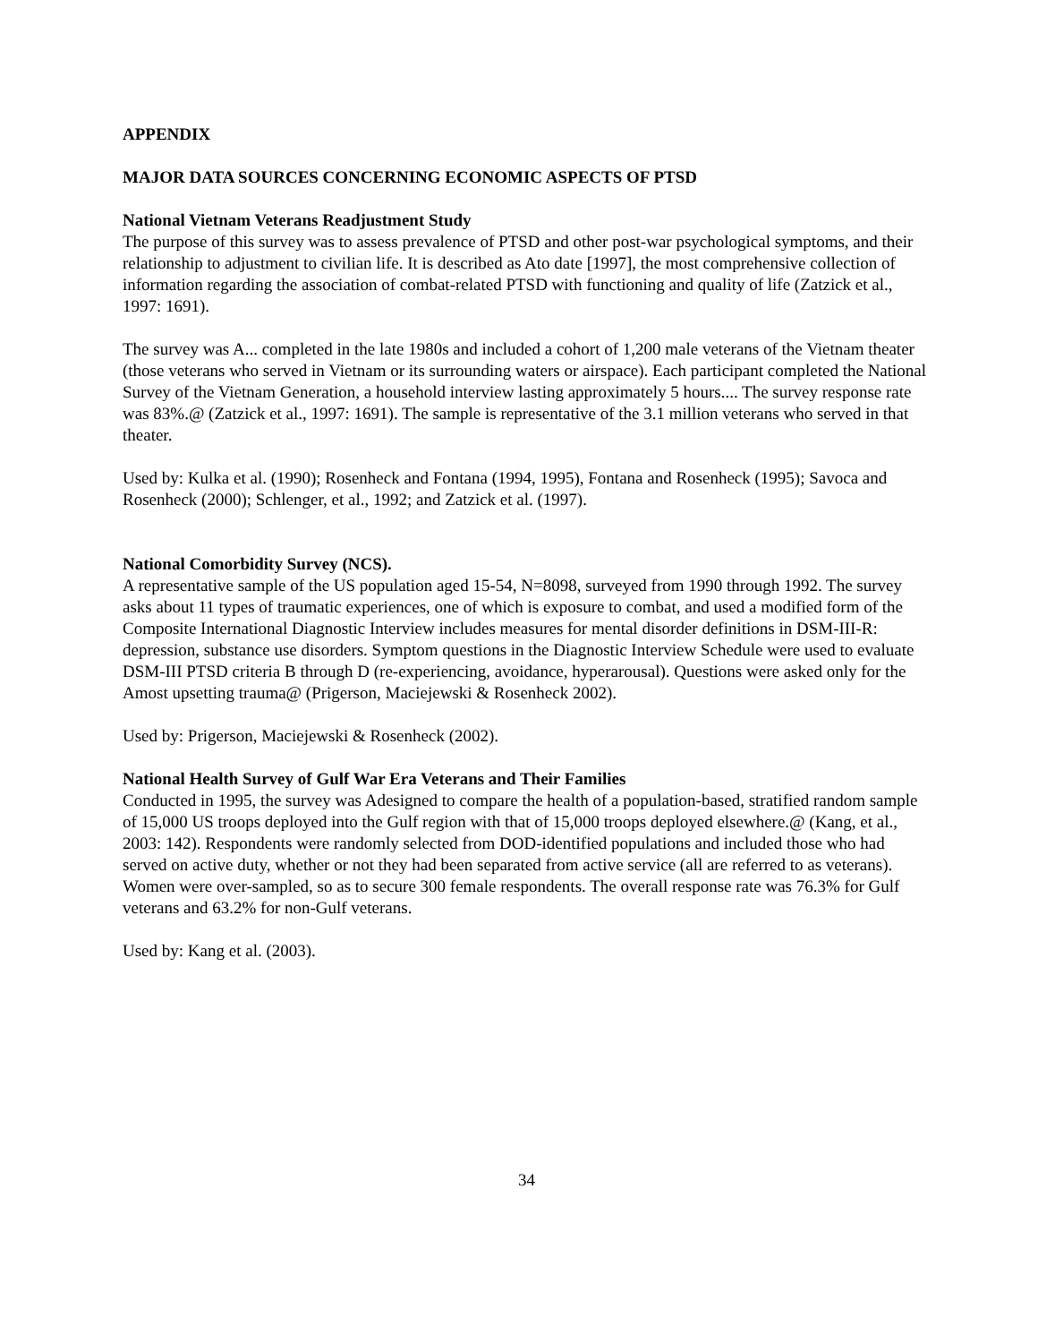APPENDIX
MAJOR DATA SOURCES CONCERNING ECONOMIC ASPECTS OF PTSD
National Vietnam Veterans Readjustment Study
The purpose of this survey was to assess prevalence of PTSD and other post-war psychological symptoms, and their relationship to adjustment to civilian life. It is described as Ato date [1997], the most comprehensive collection of information regarding the association of combat-related PTSD with functioning and quality of life (Zatzick et al., 1997: 1691).
The survey was A... completed in the late 1980s and included a cohort of 1,200 male veterans of the Vietnam theater (those veterans who served in Vietnam or its surrounding waters or airspace). Each participant completed the National Survey of the Vietnam Generation, a household interview lasting approximately 5 hours.... The survey response rate was 83%.@ (Zatzick et al., 1997: 1691). The sample is representative of the 3.1 million veterans who served in that theater.
Used by: Kulka et al. (1990); Rosenheck and Fontana (1994, 1995), Fontana and Rosenheck (1995); Savoca and Rosenheck (2000); Schlenger, et al., 1992; and Zatzick et al. (1997).
National Comorbidity Survey (NCS).
A representative sample of the US population aged 15-54, N=8098, surveyed from 1990 through 1992. The survey asks about 11 types of traumatic experiences, one of which is exposure to combat, and used a modified form of the Composite International Diagnostic Interview includes measures for mental disorder definitions in DSM-III-R: depression, substance use disorders. Symptom questions in the Diagnostic Interview Schedule were used to evaluate DSM-III PTSD criteria B through D (re-experiencing, avoidance, hyperarousal). Questions were asked only for the Amost upsetting trauma@ (Prigerson, Maciejewski & Rosenheck 2002).
Used by: Prigerson, Maciejewski & Rosenheck (2002).
National Health Survey of Gulf War Era Veterans and Their Families
Conducted in 1995, the survey was Adesigned to compare the health of a population-based, stratified random sample of 15,000 US troops deployed into the Gulf region with that of 15,000 troops deployed elsewhere.@ (Kang, et al., 2003: 142). Respondents were randomly selected from DOD-identified populations and included those who had served on active duty, whether or not they had been separated from active service (all are referred to as veterans). Women were over-sampled, so as to secure 300 female respondents. The overall response rate was 76.3% for Gulf veterans and 63.2% for non-Gulf veterans.
Used by: Kang et al. (2003).
34